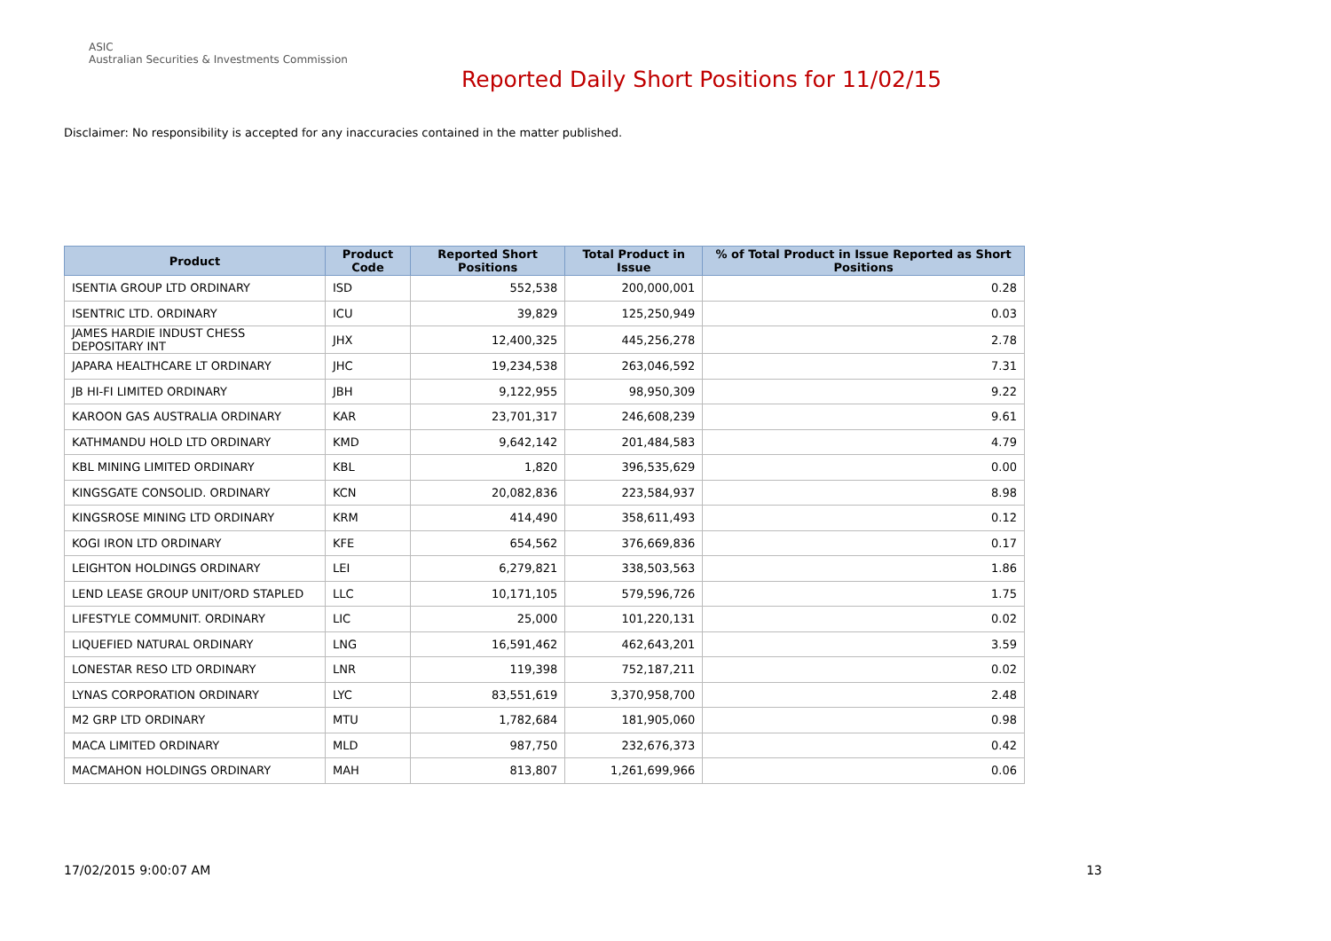ASIC
Australian Securities & Investments Commission
Reported Daily Short Positions for 11/02/15
Disclaimer: No responsibility is accepted for any inaccuracies contained in the matter published.
| Product | Product Code | Reported Short Positions | Total Product in Issue | % of Total Product in Issue Reported as Short Positions |
| --- | --- | --- | --- | --- |
| ISENTIA GROUP LTD ORDINARY | ISD | 552,538 | 200,000,001 | 0.28 |
| ISENTRIC LTD. ORDINARY | ICU | 39,829 | 125,250,949 | 0.03 |
| JAMES HARDIE INDUST CHESS DEPOSITARY INT | JHX | 12,400,325 | 445,256,278 | 2.78 |
| JAPARA HEALTHCARE LT ORDINARY | JHC | 19,234,538 | 263,046,592 | 7.31 |
| JB HI-FI LIMITED ORDINARY | JBH | 9,122,955 | 98,950,309 | 9.22 |
| KAROON GAS AUSTRALIA ORDINARY | KAR | 23,701,317 | 246,608,239 | 9.61 |
| KATHMANDU HOLD LTD ORDINARY | KMD | 9,642,142 | 201,484,583 | 4.79 |
| KBL MINING LIMITED ORDINARY | KBL | 1,820 | 396,535,629 | 0.00 |
| KINGSGATE CONSOLID. ORDINARY | KCN | 20,082,836 | 223,584,937 | 8.98 |
| KINGSROSE MINING LTD ORDINARY | KRM | 414,490 | 358,611,493 | 0.12 |
| KOGI IRON LTD ORDINARY | KFE | 654,562 | 376,669,836 | 0.17 |
| LEIGHTON HOLDINGS ORDINARY | LEI | 6,279,821 | 338,503,563 | 1.86 |
| LEND LEASE GROUP UNIT/ORD STAPLED | LLC | 10,171,105 | 579,596,726 | 1.75 |
| LIFESTYLE COMMUNIT. ORDINARY | LIC | 25,000 | 101,220,131 | 0.02 |
| LIQUEFIED NATURAL ORDINARY | LNG | 16,591,462 | 462,643,201 | 3.59 |
| LONESTAR RESO LTD ORDINARY | LNR | 119,398 | 752,187,211 | 0.02 |
| LYNAS CORPORATION ORDINARY | LYC | 83,551,619 | 3,370,958,700 | 2.48 |
| M2 GRP LTD ORDINARY | MTU | 1,782,684 | 181,905,060 | 0.98 |
| MACA LIMITED ORDINARY | MLD | 987,750 | 232,676,373 | 0.42 |
| MACMAHON HOLDINGS ORDINARY | MAH | 813,807 | 1,261,699,966 | 0.06 |
17/02/2015 9:00:07 AM 13